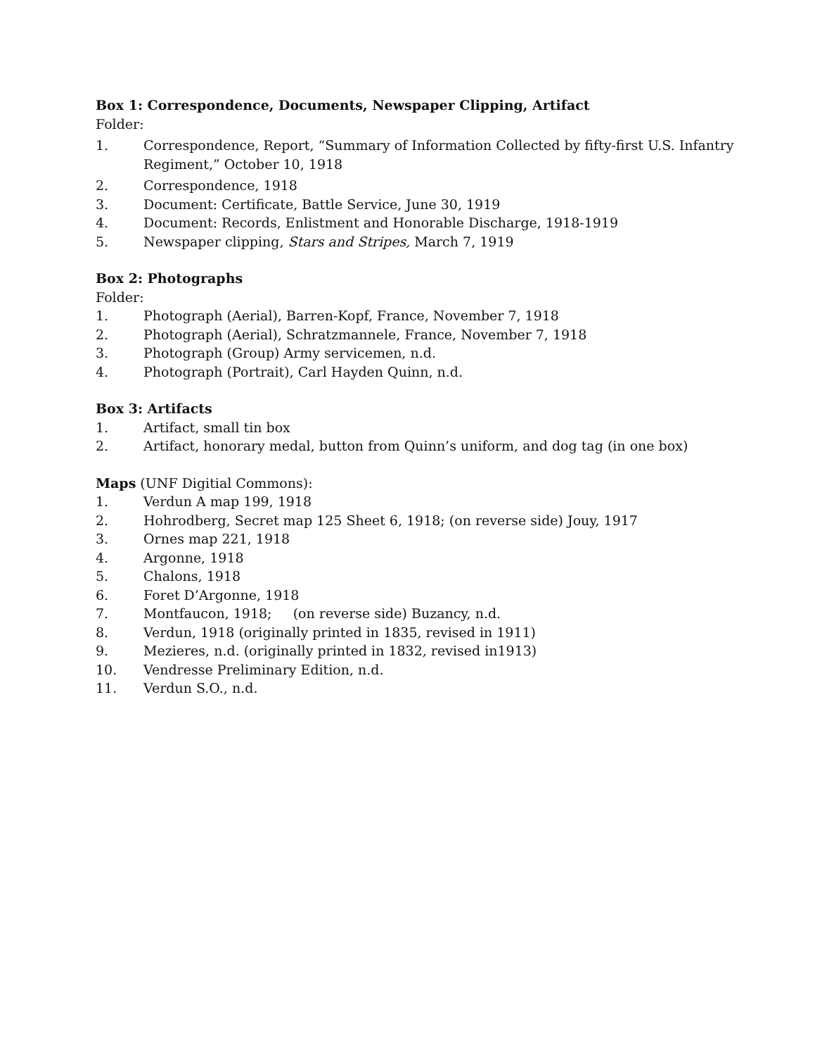Box 1: Correspondence, Documents, Newspaper Clipping, Artifact
Folder:
1. Correspondence, Report, “Summary of Information Collected by fifty-first U.S. Infantry Regiment,” October 10, 1918
2. Correspondence, 1918
3. Document: Certificate, Battle Service, June 30, 1919
4. Document: Records, Enlistment and Honorable Discharge, 1918-1919
5. Newspaper clipping, Stars and Stripes, March 7, 1919
Box 2: Photographs
Folder:
1. Photograph (Aerial), Barren-Kopf, France, November 7, 1918
2. Photograph (Aerial), Schratzmannele, France, November 7, 1918
3. Photograph (Group) Army servicemen, n.d.
4. Photograph (Portrait), Carl Hayden Quinn, n.d.
Box 3: Artifacts
1. Artifact, small tin box
2. Artifact, honorary medal, button from Quinn’s uniform, and dog tag (in one box)
Maps (UNF Digitial Commons):
1. Verdun A map 199, 1918
2. Hohrodberg, Secret map 125 Sheet 6, 1918; (on reverse side) Jouy, 1917
3. Ornes map 221, 1918
4. Argonne, 1918
5. Chalons, 1918
6. Foret D’Argonne, 1918
7. Montfaucon, 1918; (on reverse side) Buzancy, n.d.
8. Verdun, 1918 (originally printed in 1835, revised in 1911)
9. Mezieres, n.d. (originally printed in 1832, revised in1913)
10. Vendresse Preliminary Edition, n.d.
11. Verdun S.O., n.d.